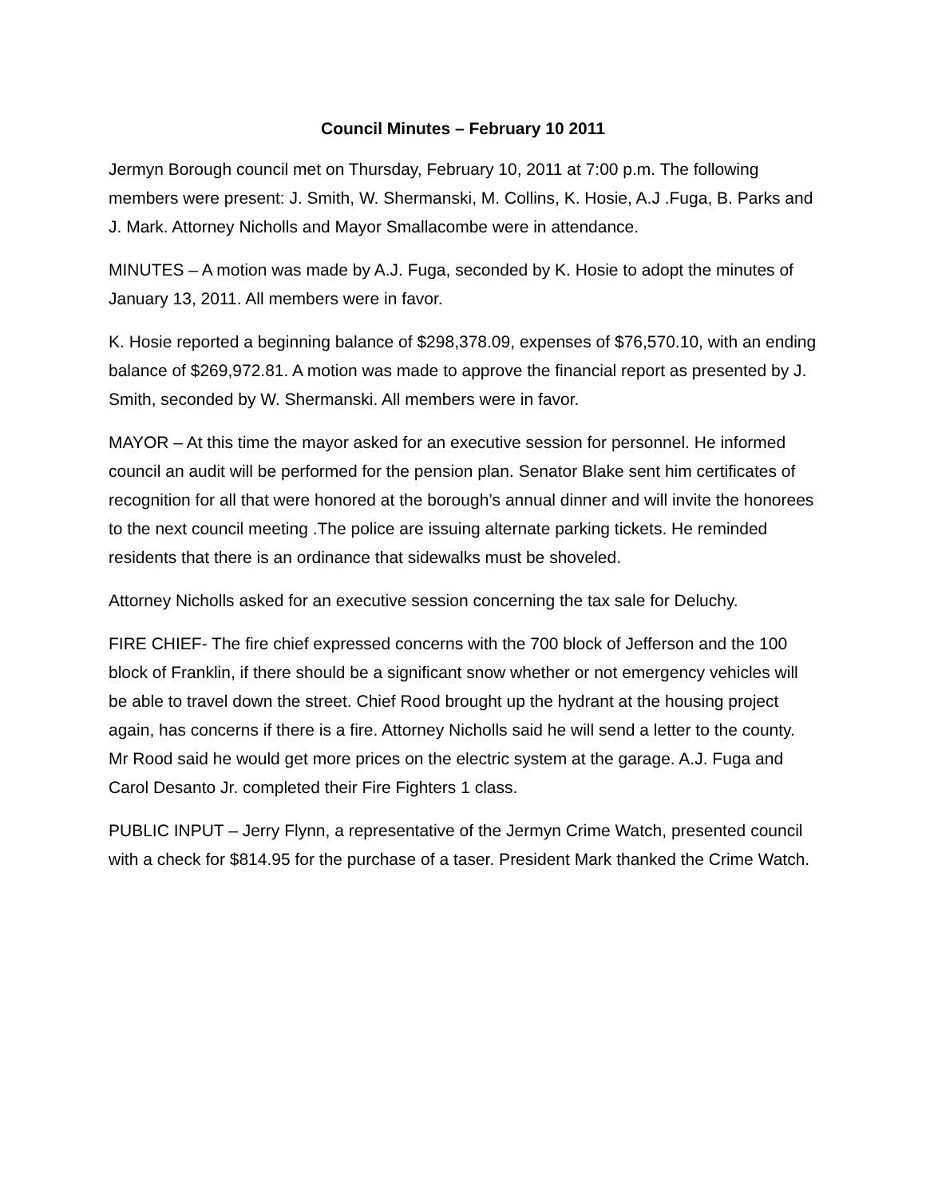Council Minutes – February 10 2011
Jermyn Borough council met on Thursday, February 10, 2011 at 7:00 p.m. The following members were present: J. Smith, W. Shermanski, M. Collins, K. Hosie, A.J .Fuga, B. Parks and J. Mark. Attorney Nicholls and Mayor Smallacombe were in attendance.
MINUTES – A motion was made by A.J. Fuga, seconded by K. Hosie to adopt the minutes of January 13, 2011. All members were in favor.
K. Hosie reported a beginning balance of $298,378.09, expenses of $76,570.10, with an ending balance of $269,972.81. A motion was made to approve the financial report as presented by J. Smith, seconded by W. Shermanski. All members were in favor.
MAYOR – At this time the mayor asked for an executive session for personnel. He informed council an audit will be performed for the pension plan. Senator Blake sent him certificates of recognition for all that were honored at the borough’s annual dinner and will invite the honorees to the next council meeting .The police are issuing alternate parking tickets. He reminded residents that there is an ordinance that sidewalks must be shoveled.
Attorney Nicholls asked for an executive session concerning the tax sale for Deluchy.
FIRE CHIEF- The fire chief expressed concerns with the 700 block of Jefferson and the 100 block of Franklin, if there should be a significant snow whether or not emergency vehicles will be able to travel down the street. Chief Rood brought up the hydrant at the housing project again, has concerns if there is a fire. Attorney Nicholls said he will send a letter to the county. Mr Rood said he would get more prices on the electric system at the garage. A.J. Fuga and Carol Desanto Jr. completed their Fire Fighters 1 class.
PUBLIC INPUT – Jerry Flynn, a representative of the Jermyn Crime Watch, presented council with a check for $814.95 for the purchase of a taser. President Mark thanked the Crime Watch.